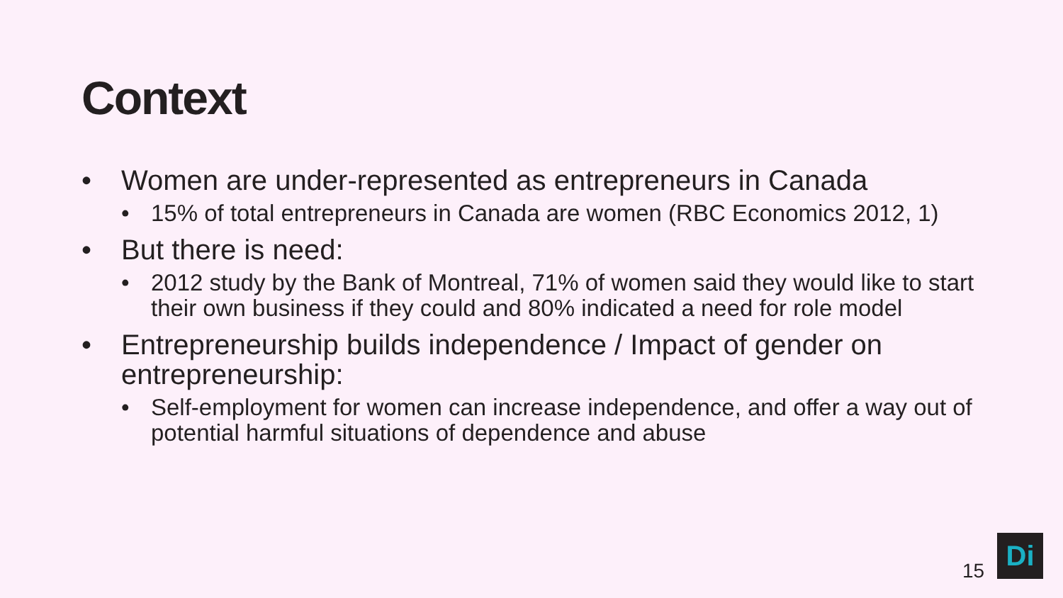Context
• Women are under-represented as entrepreneurs in Canada
• 15% of total entrepreneurs in Canada are women (RBC Economics 2012, 1)
• But there is need:
• 2012 study by the Bank of Montreal, 71% of women said they would like to start their own business if they could and 80% indicated a need for role model
• Entrepreneurship builds independence / Impact of gender on entrepreneurship:
• Self-employment for women can increase independence, and offer a way out of potential harmful situations of dependence and abuse
15
Di